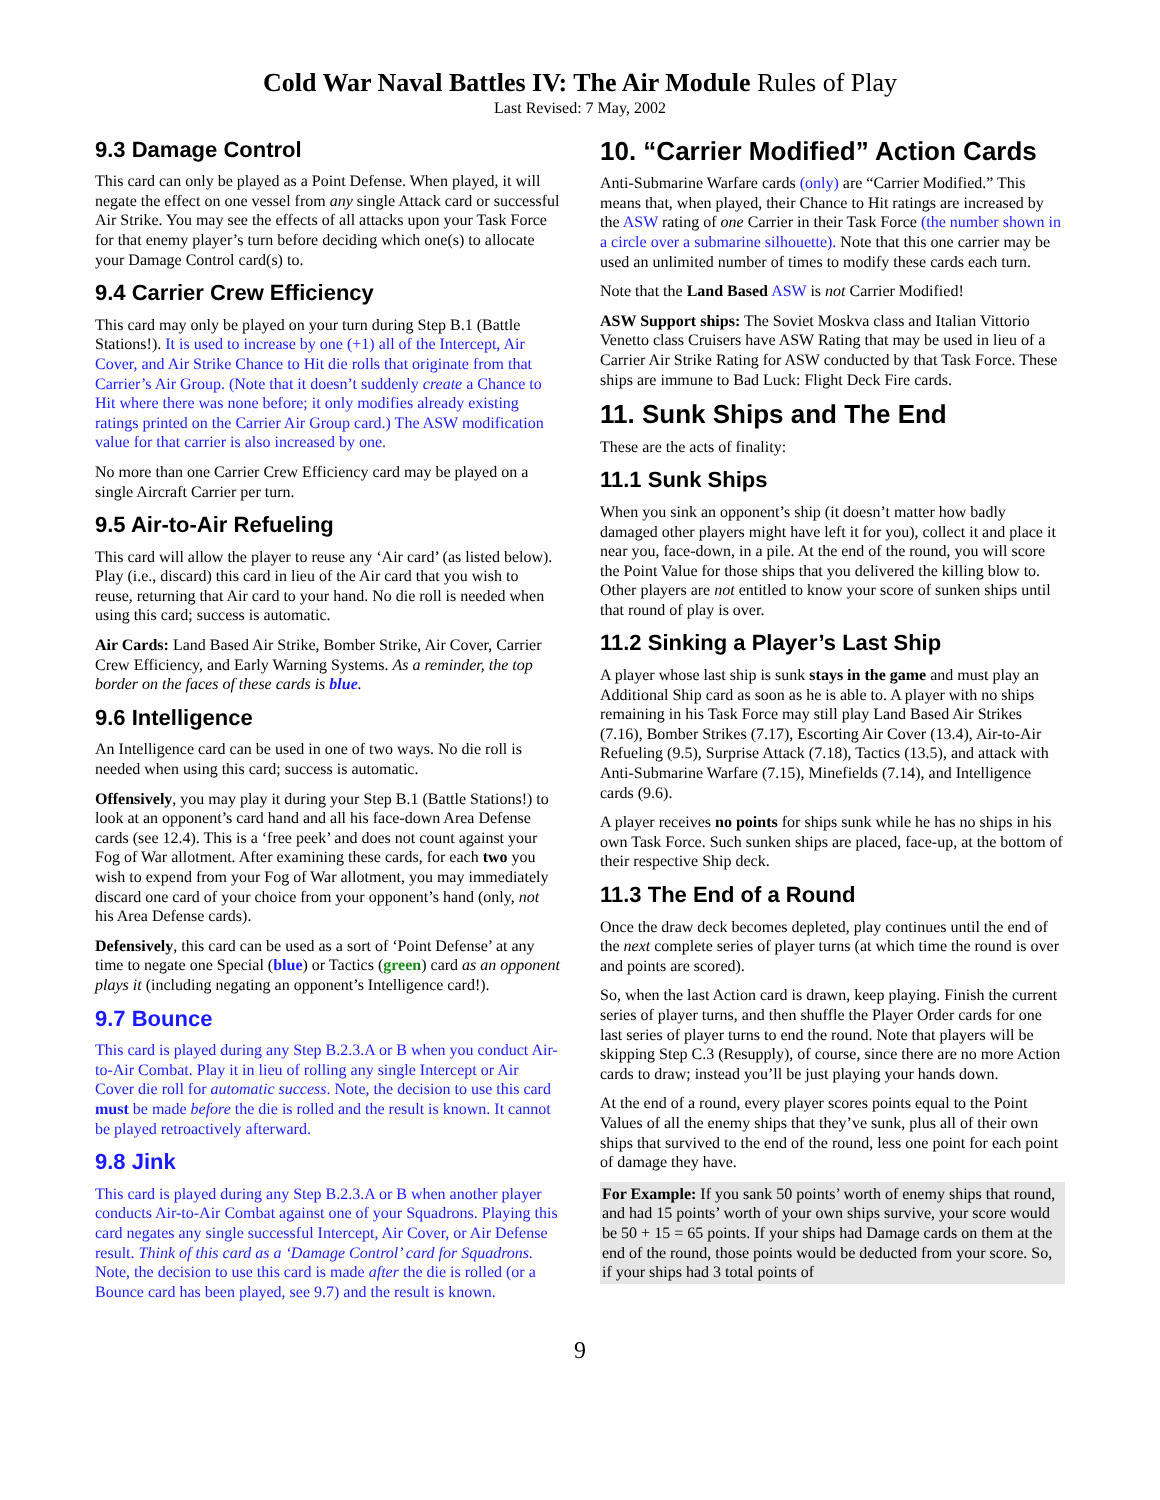Cold War Naval Battles IV: The Air Module Rules of Play
Last Revised: 7 May, 2002
9.3 Damage Control
This card can only be played as a Point Defense. When played, it will negate the effect on one vessel from any single Attack card or successful Air Strike. You may see the effects of all attacks upon your Task Force for that enemy player’s turn before deciding which one(s) to allocate your Damage Control card(s) to.
9.4 Carrier Crew Efficiency
This card may only be played on your turn during Step B.1 (Battle Stations!). It is used to increase by one (+1) all of the Intercept, Air Cover, and Air Strike Chance to Hit die rolls that originate from that Carrier’s Air Group. (Note that it doesn’t suddenly create a Chance to Hit where there was none before; it only modifies already existing ratings printed on the Carrier Air Group card.) The ASW modification value for that carrier is also increased by one.
No more than one Carrier Crew Efficiency card may be played on a single Aircraft Carrier per turn.
9.5 Air-to-Air Refueling
This card will allow the player to reuse any ‘Air card’ (as listed below). Play (i.e., discard) this card in lieu of the Air card that you wish to reuse, returning that Air card to your hand. No die roll is needed when using this card; success is automatic.
Air Cards: Land Based Air Strike, Bomber Strike, Air Cover, Carrier Crew Efficiency, and Early Warning Systems. As a reminder, the top border on the faces of these cards is blue.
9.6 Intelligence
An Intelligence card can be used in one of two ways. No die roll is needed when using this card; success is automatic.
Offensively, you may play it during your Step B.1 (Battle Stations!) to look at an opponent’s card hand and all his face-down Area Defense cards (see 12.4). This is a ‘free peek’ and does not count against your Fog of War allotment. After examining these cards, for each two you wish to expend from your Fog of War allotment, you may immediately discard one card of your choice from your opponent’s hand (only, not his Area Defense cards).
Defensively, this card can be used as a sort of ‘Point Defense’ at any time to negate one Special (blue) or Tactics (green) card as an opponent plays it (including negating an opponent’s Intelligence card!).
9.7 Bounce
This card is played during any Step B.2.3.A or B when you conduct Air-to-Air Combat. Play it in lieu of rolling any single Intercept or Air Cover die roll for automatic success. Note, the decision to use this card must be made before the die is rolled and the result is known. It cannot be played retroactively afterward.
9.8 Jink
This card is played during any Step B.2.3.A or B when another player conducts Air-to-Air Combat against one of your Squadrons. Playing this card negates any single successful Intercept, Air Cover, or Air Defense result. Think of this card as a ‘Damage Control’ card for Squadrons. Note, the decision to use this card is made after the die is rolled (or a Bounce card has been played, see 9.7) and the result is known.
10. “Carrier Modified” Action Cards
Anti-Submarine Warfare cards (only) are “Carrier Modified.” This means that, when played, their Chance to Hit ratings are increased by the ASW rating of one Carrier in their Task Force (the number shown in a circle over a submarine silhouette). Note that this one carrier may be used an unlimited number of times to modify these cards each turn.
Note that the Land Based ASW is not Carrier Modified!
ASW Support ships: The Soviet Moskva class and Italian Vittorio Venetto class Cruisers have ASW Rating that may be used in lieu of a Carrier Air Strike Rating for ASW conducted by that Task Force. These ships are immune to Bad Luck: Flight Deck Fire cards.
11. Sunk Ships and The End
These are the acts of finality:
11.1 Sunk Ships
When you sink an opponent’s ship (it doesn’t matter how badly damaged other players might have left it for you), collect it and place it near you, face-down, in a pile. At the end of the round, you will score the Point Value for those ships that you delivered the killing blow to. Other players are not entitled to know your score of sunken ships until that round of play is over.
11.2 Sinking a Player’s Last Ship
A player whose last ship is sunk stays in the game and must play an Additional Ship card as soon as he is able to. A player with no ships remaining in his Task Force may still play Land Based Air Strikes (7.16), Bomber Strikes (7.17), Escorting Air Cover (13.4), Air-to-Air Refueling (9.5), Surprise Attack (7.18), Tactics (13.5), and attack with Anti-Submarine Warfare (7.15), Minefields (7.14), and Intelligence cards (9.6).
A player receives no points for ships sunk while he has no ships in his own Task Force. Such sunken ships are placed, face-up, at the bottom of their respective Ship deck.
11.3 The End of a Round
Once the draw deck becomes depleted, play continues until the end of the next complete series of player turns (at which time the round is over and points are scored).
So, when the last Action card is drawn, keep playing. Finish the current series of player turns, and then shuffle the Player Order cards for one last series of player turns to end the round. Note that players will be skipping Step C.3 (Resupply), of course, since there are no more Action cards to draw; instead you’ll be just playing your hands down.
At the end of a round, every player scores points equal to the Point Values of all the enemy ships that they’ve sunk, plus all of their own ships that survived to the end of the round, less one point for each point of damage they have.
For Example: If you sank 50 points’ worth of enemy ships that round, and had 15 points’ worth of your own ships survive, your score would be 50 + 15 = 65 points. If your ships had Damage cards on them at the end of the round, those points would be deducted from your score. So, if your ships had 3 total points of
9